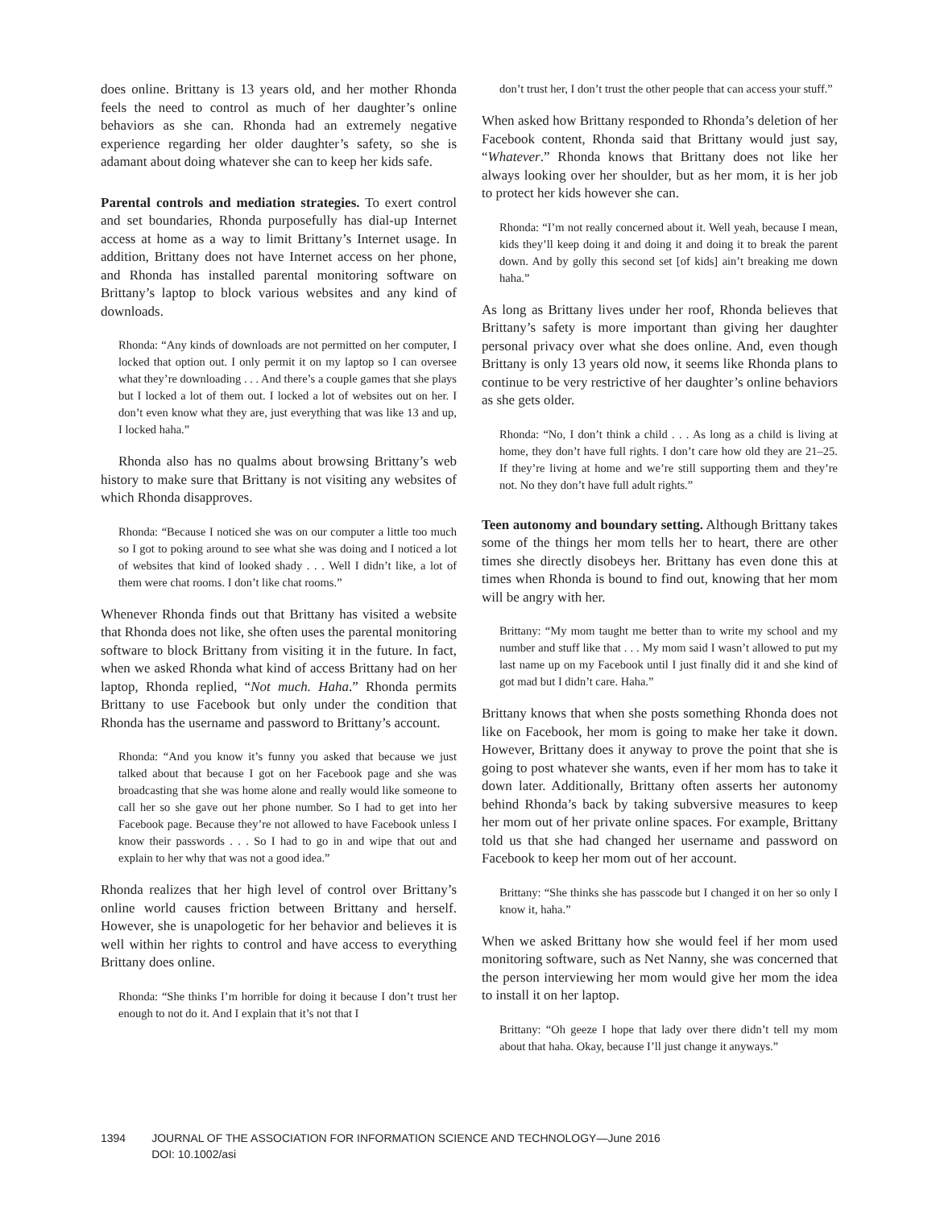does online. Brittany is 13 years old, and her mother Rhonda feels the need to control as much of her daughter’s online behaviors as she can. Rhonda had an extremely negative experience regarding her older daughter’s safety, so she is adamant about doing whatever she can to keep her kids safe.
Parental controls and mediation strategies. To exert control and set boundaries, Rhonda purposefully has dial-up Internet access at home as a way to limit Brittany’s Internet usage. In addition, Brittany does not have Internet access on her phone, and Rhonda has installed parental monitoring software on Brittany’s laptop to block various websites and any kind of downloads.
Rhonda: “Any kinds of downloads are not permitted on her computer, I locked that option out. I only permit it on my laptop so I can oversee what they’re downloading . . . And there’s a couple games that she plays but I locked a lot of them out. I locked a lot of websites out on her. I don’t even know what they are, just everything that was like 13 and up, I locked haha.”
Rhonda also has no qualms about browsing Brittany’s web history to make sure that Brittany is not visiting any websites of which Rhonda disapproves.
Rhonda: “Because I noticed she was on our computer a little too much so I got to poking around to see what she was doing and I noticed a lot of websites that kind of looked shady . . . Well I didn’t like, a lot of them were chat rooms. I don’t like chat rooms.”
Whenever Rhonda finds out that Brittany has visited a website that Rhonda does not like, she often uses the parental monitoring software to block Brittany from visiting it in the future. In fact, when we asked Rhonda what kind of access Brittany had on her laptop, Rhonda replied, “Not much. Haha.” Rhonda permits Brittany to use Facebook but only under the condition that Rhonda has the username and password to Brittany’s account.
Rhonda: “And you know it’s funny you asked that because we just talked about that because I got on her Facebook page and she was broadcasting that she was home alone and really would like someone to call her so she gave out her phone number. So I had to get into her Facebook page. Because they’re not allowed to have Facebook unless I know their passwords . . . So I had to go in and wipe that out and explain to her why that was not a good idea.”
Rhonda realizes that her high level of control over Brittany’s online world causes friction between Brittany and herself. However, she is unapologetic for her behavior and believes it is well within her rights to control and have access to everything Brittany does online.
Rhonda: “She thinks I’m horrible for doing it because I don’t trust her enough to not do it. And I explain that it’s not that I
don’t trust her, I don’t trust the other people that can access your stuff.”
When asked how Brittany responded to Rhonda’s deletion of her Facebook content, Rhonda said that Brittany would just say, “Whatever.” Rhonda knows that Brittany does not like her always looking over her shoulder, but as her mom, it is her job to protect her kids however she can.
Rhonda: “I’m not really concerned about it. Well yeah, because I mean, kids they’ll keep doing it and doing it and doing it to break the parent down. And by golly this second set [of kids] ain’t breaking me down haha.”
As long as Brittany lives under her roof, Rhonda believes that Brittany’s safety is more important than giving her daughter personal privacy over what she does online. And, even though Brittany is only 13 years old now, it seems like Rhonda plans to continue to be very restrictive of her daughter’s online behaviors as she gets older.
Rhonda: “No, I don’t think a child . . . As long as a child is living at home, they don’t have full rights. I don’t care how old they are 21–25. If they’re living at home and we’re still supporting them and they’re not. No they don’t have full adult rights.”
Teen autonomy and boundary setting. Although Brittany takes some of the things her mom tells her to heart, there are other times she directly disobeys her. Brittany has even done this at times when Rhonda is bound to find out, knowing that her mom will be angry with her.
Brittany: “My mom taught me better than to write my school and my number and stuff like that . . . My mom said I wasn’t allowed to put my last name up on my Facebook until I just finally did it and she kind of got mad but I didn’t care. Haha.”
Brittany knows that when she posts something Rhonda does not like on Facebook, her mom is going to make her take it down. However, Brittany does it anyway to prove the point that she is going to post whatever she wants, even if her mom has to take it down later. Additionally, Brittany often asserts her autonomy behind Rhonda’s back by taking subversive measures to keep her mom out of her private online spaces. For example, Brittany told us that she had changed her username and password on Facebook to keep her mom out of her account.
Brittany: “She thinks she has passcode but I changed it on her so only I know it, haha.”
When we asked Brittany how she would feel if her mom used monitoring software, such as Net Nanny, she was concerned that the person interviewing her mom would give her mom the idea to install it on her laptop.
Brittany: “Oh geeze I hope that lady over there didn’t tell my mom about that haha. Okay, because I’ll just change it anyways.”
1394 JOURNAL OF THE ASSOCIATION FOR INFORMATION SCIENCE AND TECHNOLOGY—June 2016
DOI: 10.1002/asi